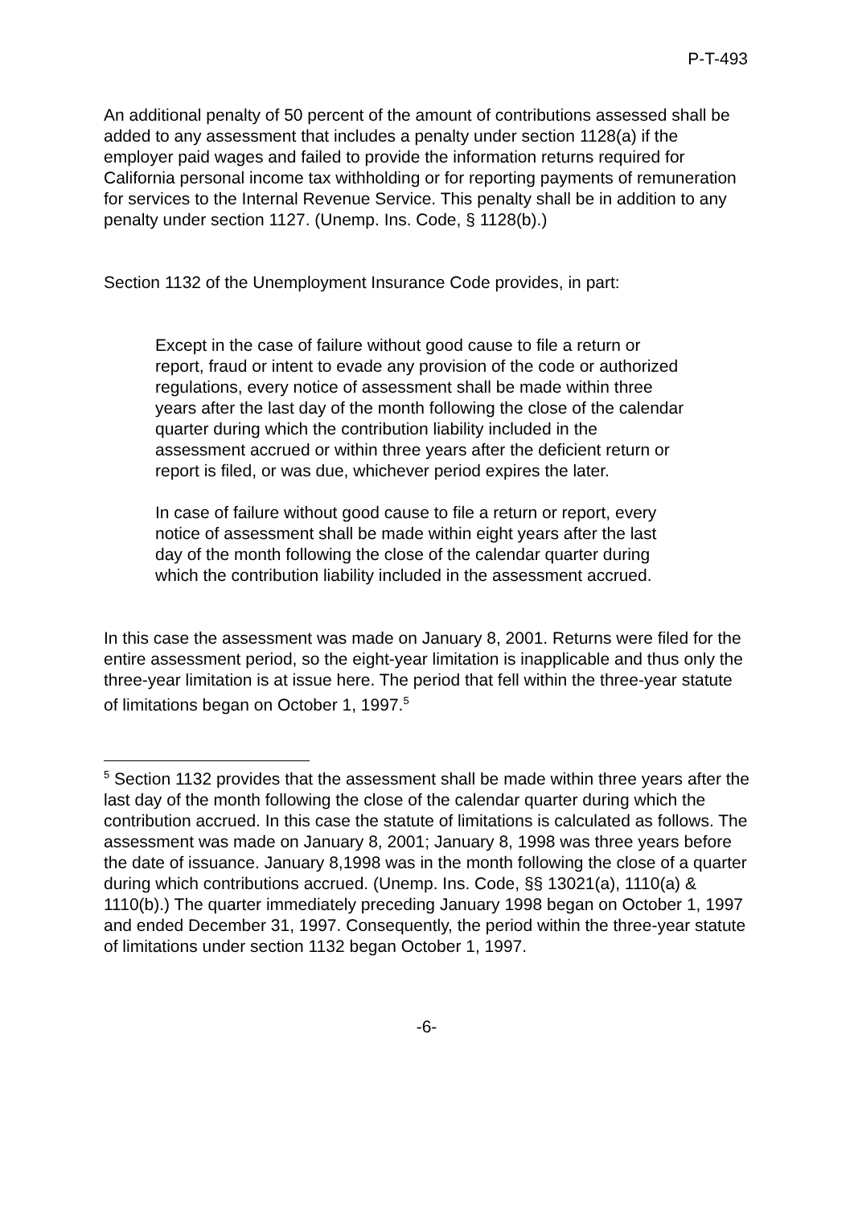P-T-493
An additional penalty of 50 percent of the amount of contributions assessed shall be added to any assessment that includes a penalty under section 1128(a) if the employer paid wages and failed to provide the information returns required for California personal income tax withholding or for reporting payments of remuneration for services to the Internal Revenue Service. This penalty shall be in addition to any penalty under section 1127. (Unemp. Ins. Code, § 1128(b).)
Section 1132 of the Unemployment Insurance Code provides, in part:
Except in the case of failure without good cause to file a return or report, fraud or intent to evade any provision of the code or authorized regulations, every notice of assessment shall be made within three years after the last day of the month following the close of the calendar quarter during which the contribution liability included in the assessment accrued or within three years after the deficient return or report is filed, or was due, whichever period expires the later.
In case of failure without good cause to file a return or report, every notice of assessment shall be made within eight years after the last day of the month following the close of the calendar quarter during which the contribution liability included in the assessment accrued.
In this case the assessment was made on January 8, 2001. Returns were filed for the entire assessment period, so the eight-year limitation is inapplicable and thus only the three-year limitation is at issue here. The period that fell within the three-year statute of limitations began on October 1, 1997.<sup>5</sup>
<sup>5</sup> Section 1132 provides that the assessment shall be made within three years after the last day of the month following the close of the calendar quarter during which the contribution accrued. In this case the statute of limitations is calculated as follows. The assessment was made on January 8, 2001; January 8, 1998 was three years before the date of issuance. January 8,1998 was in the month following the close of a quarter during which contributions accrued. (Unemp. Ins. Code, §§ 13021(a), 1110(a) & 1110(b).) The quarter immediately preceding January 1998 began on October 1, 1997 and ended December 31, 1997. Consequently, the period within the three-year statute of limitations under section 1132 began October 1, 1997.
-6-